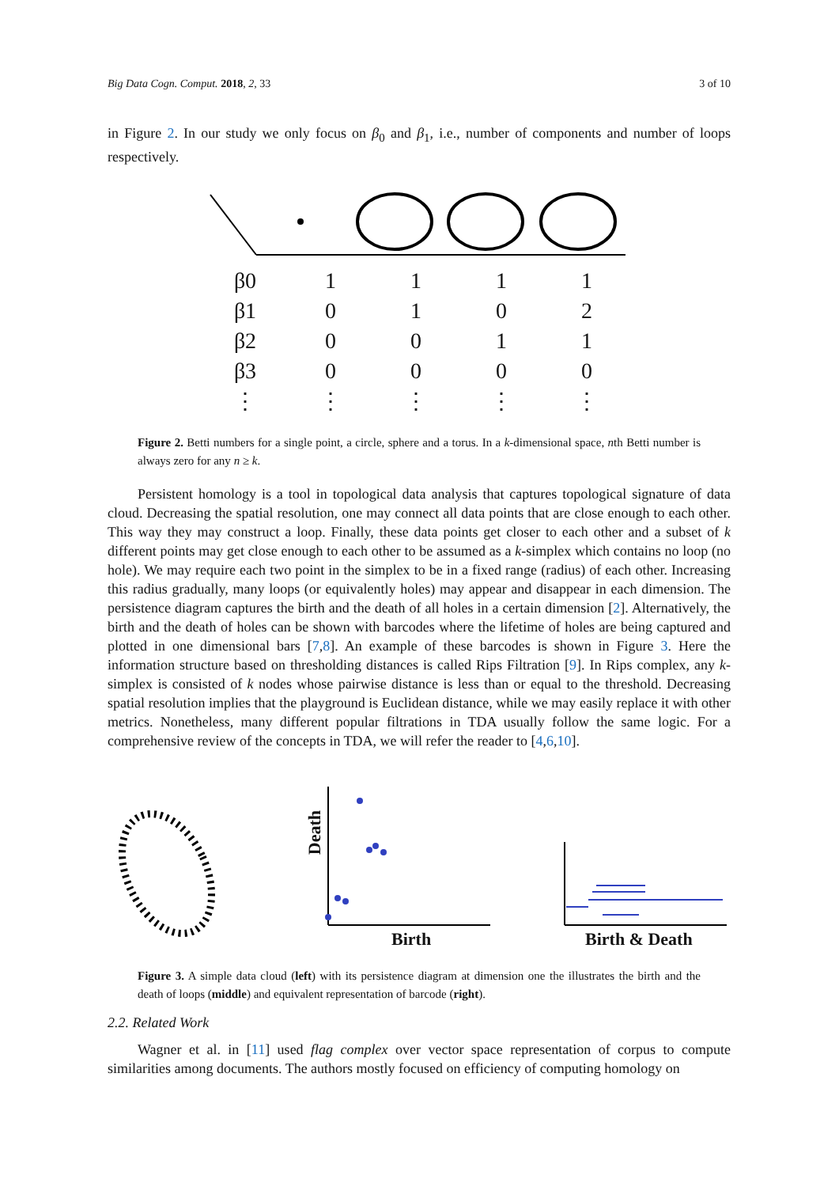Big Data Cogn. Comput. 2018, 2, 33 3 of 10
in Figure 2. In our study we only focus on β<sub>0</sub> and β<sub>1</sub>, i.e., number of components and number of loops respectively.
| β0 | 1 | 1 | 1 | 1 |
| β1 | 0 | 1 | 0 | 2 |
| β2 | 0 | 0 | 1 | 1 |
| β3 | 0 | 0 | 0 | 0 |
| ⋮ | ⋮ | ⋮ | ⋮ | ⋮ |
Figure 2. Betti numbers for a single point, a circle, sphere and a torus. In a k-dimensional space, nth Betti number is always zero for any n ≥ k.
Persistent homology is a tool in topological data analysis that captures topological signature of data cloud. Decreasing the spatial resolution, one may connect all data points that are close enough to each other. This way they may construct a loop. Finally, these data points get closer to each other and a subset of k different points may get close enough to each other to be assumed as a k-simplex which contains no loop (no hole). We may require each two point in the simplex to be in a fixed range (radius) of each other. Increasing this radius gradually, many loops (or equivalently holes) may appear and disappear in each dimension. The persistence diagram captures the birth and the death of all holes in a certain dimension [2]. Alternatively, the birth and the death of holes can be shown with barcodes where the lifetime of holes are being captured and plotted in one dimensional bars [7,8]. An example of these barcodes is shown in Figure 3. Here the information structure based on thresholding distances is called Rips Filtration [9]. In Rips complex, any k-simplex is consisted of k nodes whose pairwise distance is less than or equal to the threshold. Decreasing spatial resolution implies that the playground is Euclidean distance, while we may easily replace it with other metrics. Nonetheless, many different popular filtrations in TDA usually follow the same logic. For a comprehensive review of the concepts in TDA, we will refer the reader to [4,6,10].
Birth
Death
Birth & Death
Figure 3. A simple data cloud (left) with its persistence diagram at dimension one the illustrates the birth and the death of loops (middle) and equivalent representation of barcode (right).
2.2. Related Work
Wagner et al. in [11] used flag complex over vector space representation of corpus to compute similarities among documents. The authors mostly focused on efficiency of computing homology on